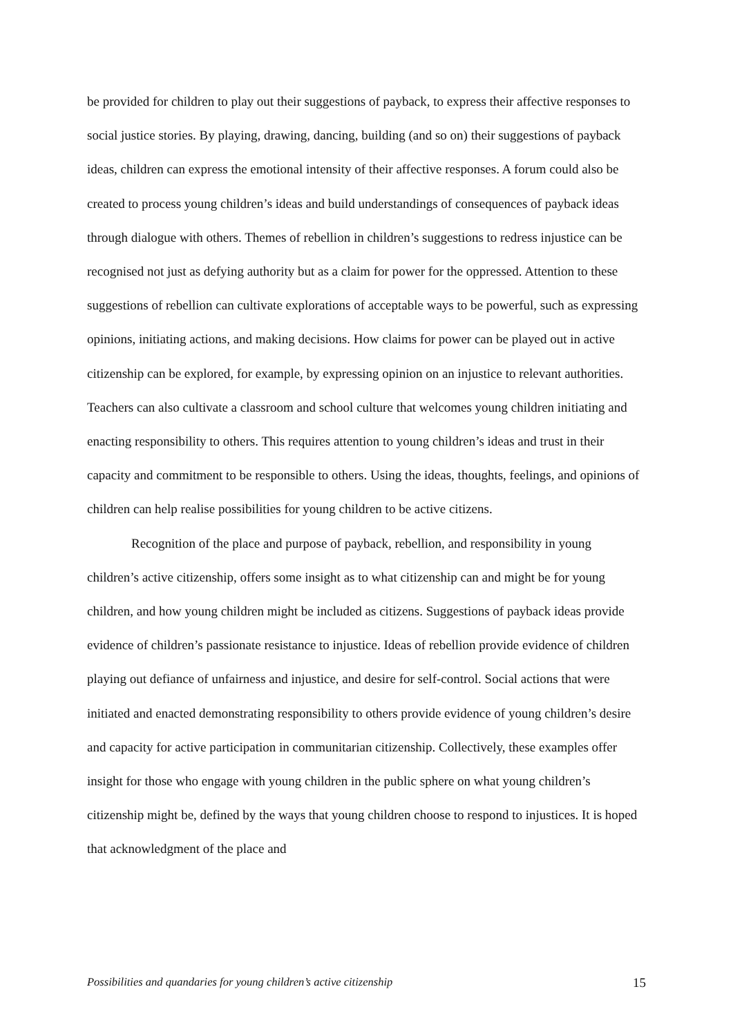be provided for children to play out their suggestions of payback, to express their affective responses to social justice stories. By playing, drawing, dancing, building (and so on) their suggestions of payback ideas, children can express the emotional intensity of their affective responses. A forum could also be created to process young children’s ideas and build understandings of consequences of payback ideas through dialogue with others. Themes of rebellion in children’s suggestions to redress injustice can be recognised not just as defying authority but as a claim for power for the oppressed. Attention to these suggestions of rebellion can cultivate explorations of acceptable ways to be powerful, such as expressing opinions, initiating actions, and making decisions. How claims for power can be played out in active citizenship can be explored, for example, by expressing opinion on an injustice to relevant authorities. Teachers can also cultivate a classroom and school culture that welcomes young children initiating and enacting responsibility to others. This requires attention to young children’s ideas and trust in their capacity and commitment to be responsible to others. Using the ideas, thoughts, feelings, and opinions of children can help realise possibilities for young children to be active citizens.
Recognition of the place and purpose of payback, rebellion, and responsibility in young children’s active citizenship, offers some insight as to what citizenship can and might be for young children, and how young children might be included as citizens. Suggestions of payback ideas provide evidence of children’s passionate resistance to injustice. Ideas of rebellion provide evidence of children playing out defiance of unfairness and injustice, and desire for self-control. Social actions that were initiated and enacted demonstrating responsibility to others provide evidence of young children’s desire and capacity for active participation in communitarian citizenship. Collectively, these examples offer insight for those who engage with young children in the public sphere on what young children’s citizenship might be, defined by the ways that young children choose to respond to injustices. It is hoped that acknowledgment of the place and
Possibilities and quandaries for young children’s active citizenship 15